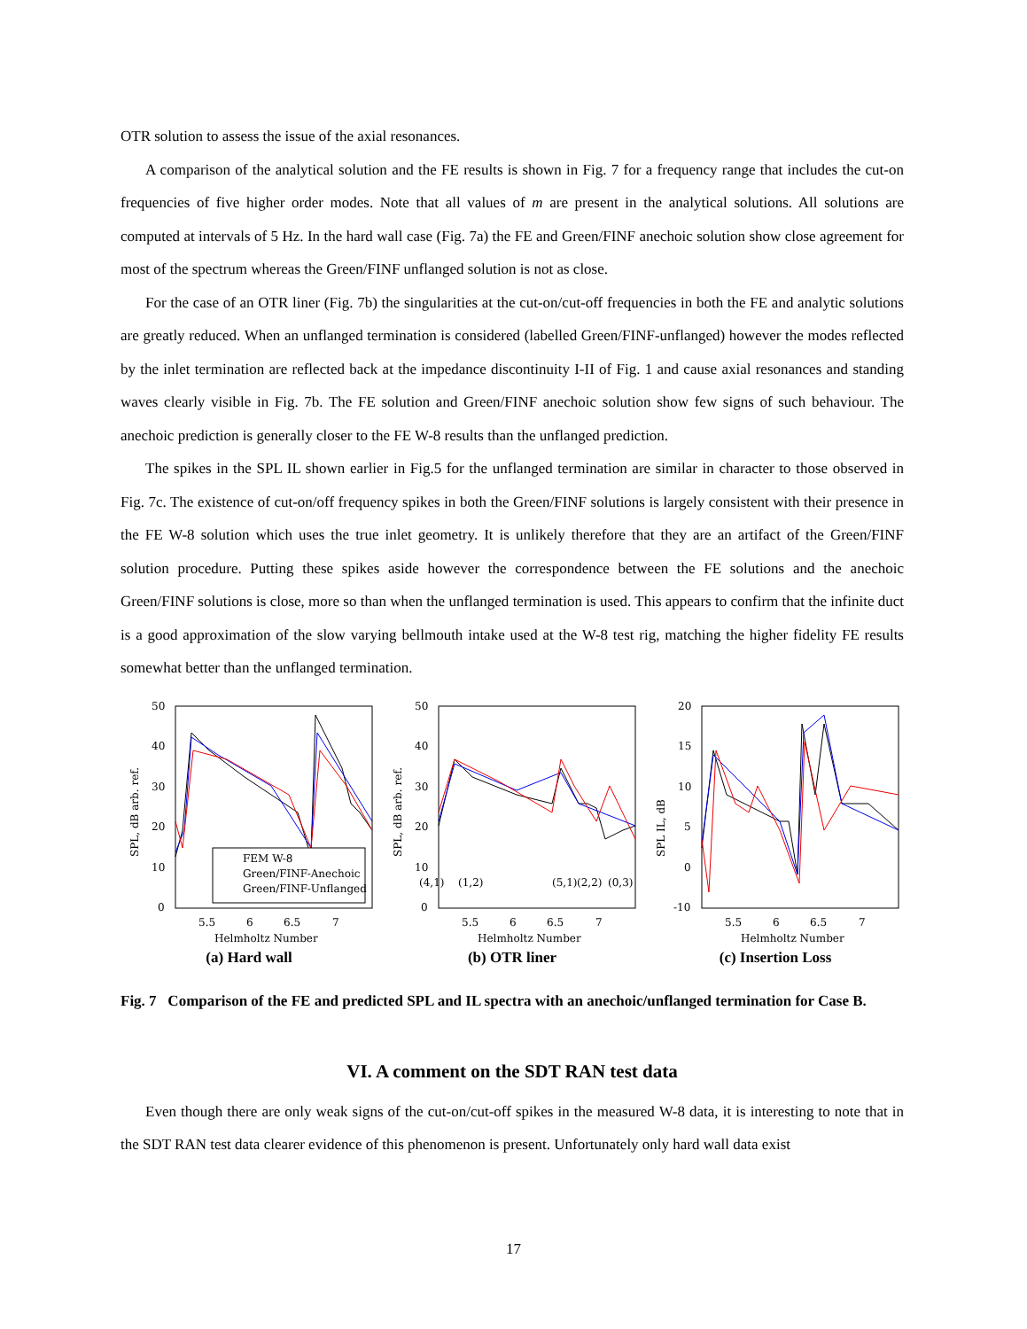OTR solution to assess the issue of the axial resonances.
A comparison of the analytical solution and the FE results is shown in Fig. 7 for a frequency range that includes the cut-on frequencies of five higher order modes. Note that all values of m are present in the analytical solutions. All solutions are computed at intervals of 5 Hz. In the hard wall case (Fig. 7a) the FE and Green/FINF anechoic solution show close agreement for most of the spectrum whereas the Green/FINF unflanged solution is not as close.
For the case of an OTR liner (Fig. 7b) the singularities at the cut-on/cut-off frequencies in both the FE and analytic solutions are greatly reduced. When an unflanged termination is considered (labelled Green/FINF-unflanged) however the modes reflected by the inlet termination are reflected back at the impedance discontinuity I-II of Fig. 1 and cause axial resonances and standing waves clearly visible in Fig. 7b. The FE solution and Green/FINF anechoic solution show few signs of such behaviour. The anechoic prediction is generally closer to the FE W-8 results than the unflanged prediction.
The spikes in the SPL IL shown earlier in Fig.5 for the unflanged termination are similar in character to those observed in Fig. 7c. The existence of cut-on/off frequency spikes in both the Green/FINF solutions is largely consistent with their presence in the FE W-8 solution which uses the true inlet geometry. It is unlikely therefore that they are an artifact of the Green/FINF solution procedure. Putting these spikes aside however the correspondence between the FE solutions and the anechoic Green/FINF solutions is close, more so than when the unflanged termination is used. This appears to confirm that the infinite duct is a good approximation of the slow varying bellmouth intake used at the W-8 test rig, matching the higher fidelity FE results somewhat better than the unflanged termination.
50
40
30
20
10
0
5.5
6
6.5
7
Helmholtz Number
SPL, dB arb. ref.
FEM W-8
Green/FINF-Anechoic
Green/FINF-Unflanged
(a) Hard wall
50
40
30
20
10
0
(4,1)
(1,2)
(5,1)
(2,2)
(0,3)
5.5
6
6.5
7
Helmholtz Number
SPL, dB arb. ref.
(b) OTR liner
20
15
10
5
0
-10
5.5
6
6.5
7
Helmholtz Number
SPL IL, dB
(c) Insertion Loss
Fig. 7 Comparison of the FE and predicted SPL and IL spectra with an anechoic/unflanged termination for Case B.
VI. A comment on the SDT RAN test data
Even though there are only weak signs of the cut-on/cut-off spikes in the measured W-8 data, it is interesting to note that in the SDT RAN test data clearer evidence of this phenomenon is present. Unfortunately only hard wall data exist
17